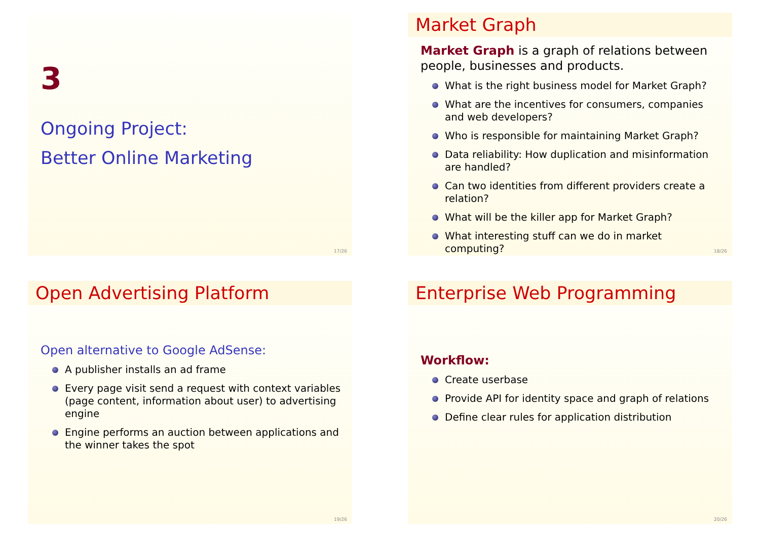3
Ongoing Project:
Better Online Marketing
17/26
Market Graph
Market Graph is a graph of relations between people, businesses and products.
What is the right business model for Market Graph?
What are the incentives for consumers, companies and web developers?
Who is responsible for maintaining Market Graph?
Data reliability: How duplication and misinformation are handled?
Can two identities from different providers create a relation?
What will be the killer app for Market Graph?
What interesting stuff can we do in market computing?
18/26
Open Advertising Platform
Open alternative to Google AdSense:
A publisher installs an ad frame
Every page visit send a request with context variables (page content, information about user) to advertising engine
Engine performs an auction between applications and the winner takes the spot
19/26
Enterprise Web Programming
Workflow:
Create userbase
Provide API for identity space and graph of relations
Define clear rules for application distribution
20/26